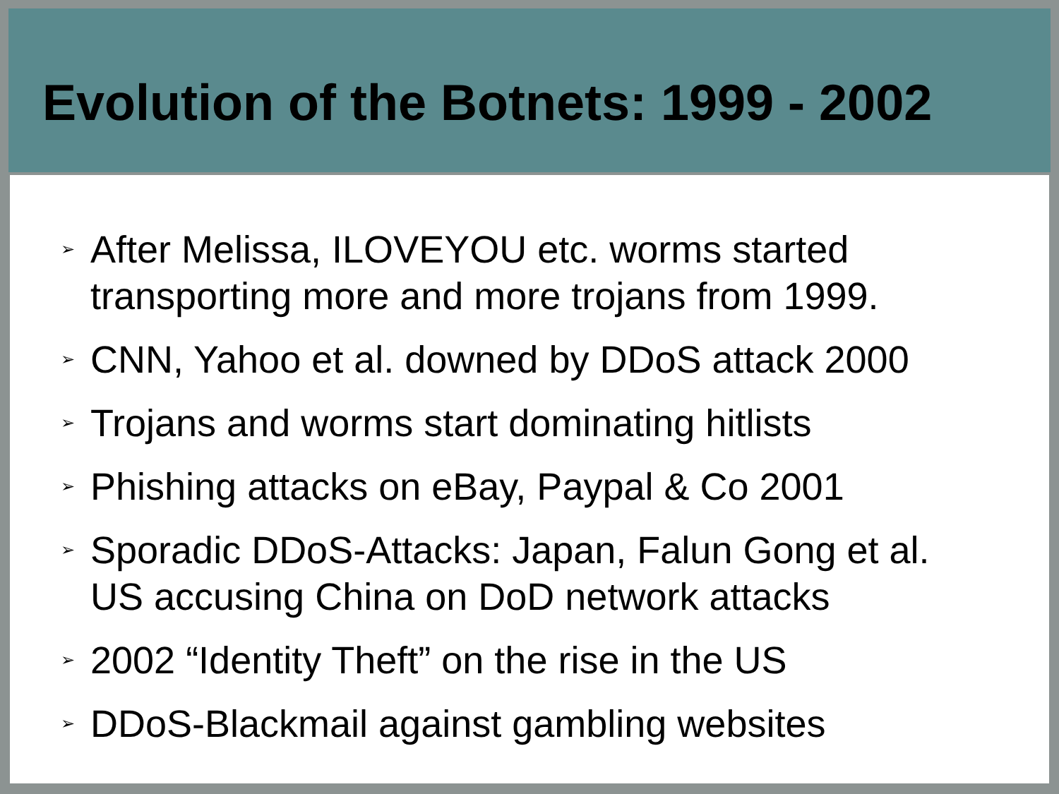Evolution of the Botnets: 1999 - 2002
➢ After Melissa, ILOVEYOU etc. worms started transporting more and more trojans from 1999.
➢ CNN, Yahoo et al. downed by DDoS attack 2000
➢ Trojans and worms start dominating hitlists
➢ Phishing attacks on eBay, Paypal & Co 2001
➢ Sporadic DDoS-Attacks: Japan, Falun Gong et al.
US accusing China on DoD network attacks
➢ 2002 “Identity Theft” on the rise in the US
➢ DDoS-Blackmail against gambling websites